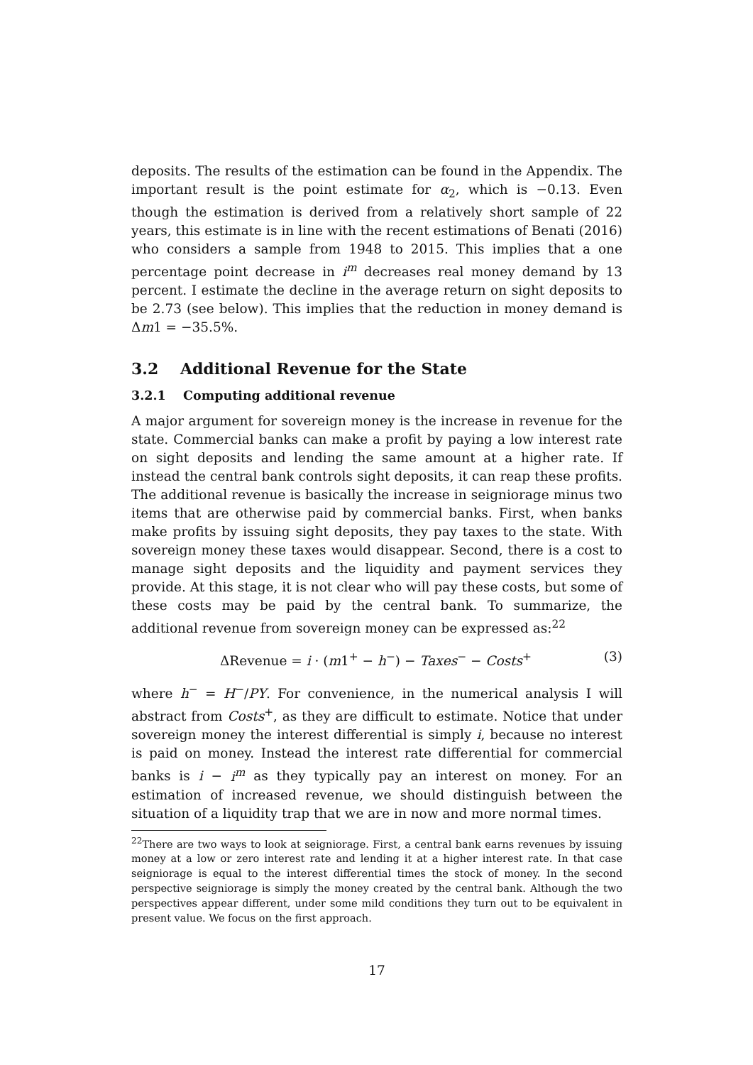deposits. The results of the estimation can be found in the Appendix. The important result is the point estimate for α<sub>2</sub>, which is −0.13. Even though the estimation is derived from a relatively short sample of 22 years, this estimate is in line with the recent estimations of Benati (2016) who considers a sample from 1948 to 2015. This implies that a one percentage point decrease in i<sup>m</sup> decreases real money demand by 13 percent. I estimate the decline in the average return on sight deposits to be 2.73 (see below). This implies that the reduction in money demand is Δm1 = −35.5%.
3.2 Additional Revenue for the State
3.2.1 Computing additional revenue
A major argument for sovereign money is the increase in revenue for the state. Commercial banks can make a profit by paying a low interest rate on sight deposits and lending the same amount at a higher rate. If instead the central bank controls sight deposits, it can reap these profits. The additional revenue is basically the increase in seigniorage minus two items that are otherwise paid by commercial banks. First, when banks make profits by issuing sight deposits, they pay taxes to the state. With sovereign money these taxes would disappear. Second, there is a cost to manage sight deposits and the liquidity and payment services they provide. At this stage, it is not clear who will pay these costs, but some of these costs may be paid by the central bank. To summarize, the additional revenue from sovereign money can be expressed as:<sup>22</sup>
ΔRevenue = i · (m1<sup>+</sup> − h<sup>−</sup>) − Taxes<sup>−</sup> − Costs<sup>+</sup> (3)
where h<sup>−</sup> = H<sup>−</sup>/PY. For convenience, in the numerical analysis I will abstract from Costs<sup>+</sup>, as they are difficult to estimate. Notice that under sovereign money the interest differential is simply i, because no interest is paid on money. Instead the interest rate differential for commercial banks is i − i<sup>m</sup> as they typically pay an interest on money. For an estimation of increased revenue, we should distinguish between the situation of a liquidity trap that we are in now and more normal times.
<sup>22</sup> There are two ways to look at seigniorage. First, a central bank earns revenues by issuing money at a low or zero interest rate and lending it at a higher interest rate. In that case seigniorage is equal to the interest differential times the stock of money. In the second perspective seigniorage is simply the money created by the central bank. Although the two perspectives appear different, under some mild conditions they turn out to be equivalent in present value. We focus on the first approach.
17